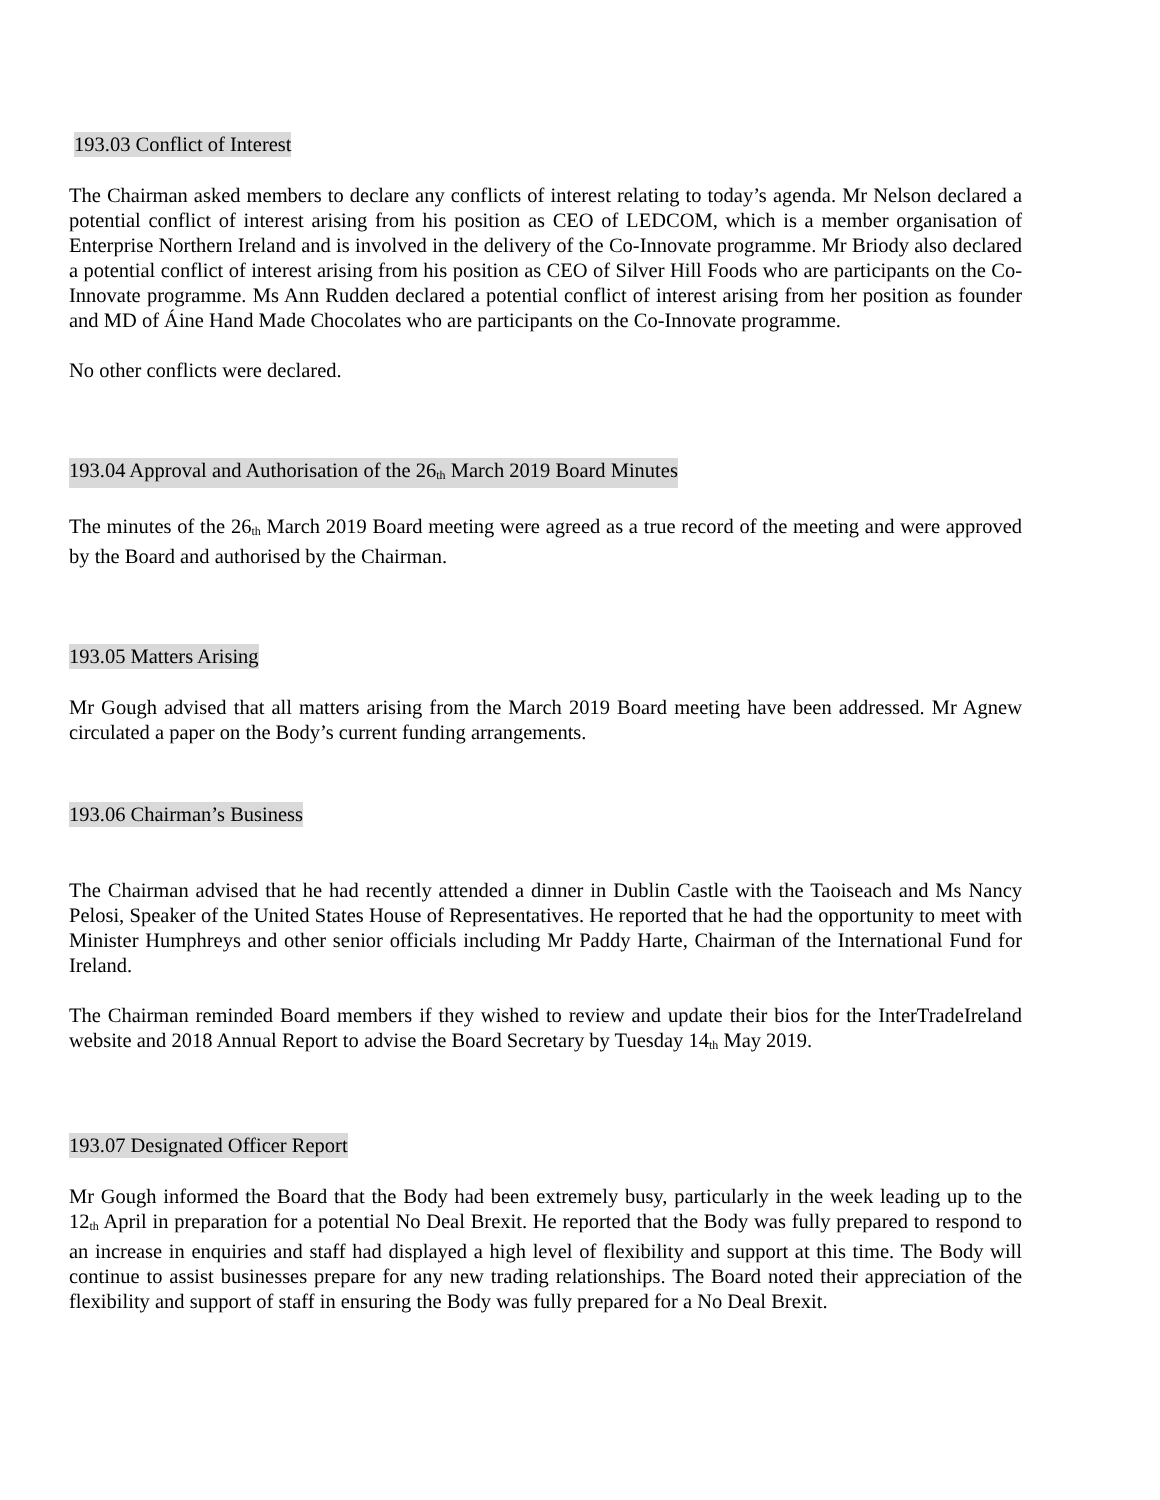193.03 Conflict of Interest
The Chairman asked members to declare any conflicts of interest relating to today’s agenda. Mr Nelson declared a potential conflict of interest arising from his position as CEO of LEDCOM, which is a member organisation of Enterprise Northern Ireland and is involved in the delivery of the Co-Innovate programme. Mr Briody also declared a potential conflict of interest arising from his position as CEO of Silver Hill Foods who are participants on the Co-Innovate programme. Ms Ann Rudden declared a potential conflict of interest arising from her position as founder and MD of Áine Hand Made Chocolates who are participants on the Co-Innovate programme.
No other conflicts were declared.
193.04 Approval and Authorisation of the 26<sub>th</sub> March 2019 Board Minutes
The minutes of the 26<sub>th</sub> March 2019 Board meeting were agreed as a true record of the meeting and were approved by the Board and authorised by the Chairman.
193.05 Matters Arising
Mr Gough advised that all matters arising from the March 2019 Board meeting have been addressed. Mr Agnew circulated a paper on the Body’s current funding arrangements.
193.06 Chairman’s Business
The Chairman advised that he had recently attended a dinner in Dublin Castle with the Taoiseach and Ms Nancy Pelosi, Speaker of the United States House of Representatives. He reported that he had the opportunity to meet with Minister Humphreys and other senior officials including Mr Paddy Harte, Chairman of the International Fund for Ireland.
The Chairman reminded Board members if they wished to review and update their bios for the InterTradeIreland website and 2018 Annual Report to advise the Board Secretary by Tuesday 14<sub>th</sub> May 2019.
193.07 Designated Officer Report
Mr Gough informed the Board that the Body had been extremely busy, particularly in the week leading up to the 12<sub>th</sub> April in preparation for a potential No Deal Brexit. He reported that the Body was fully prepared to respond to an increase in enquiries and staff had displayed a high level of flexibility and support at this time. The Body will continue to assist businesses prepare for any new trading relationships. The Board noted their appreciation of the flexibility and support of staff in ensuring the Body was fully prepared for a No Deal Brexit.